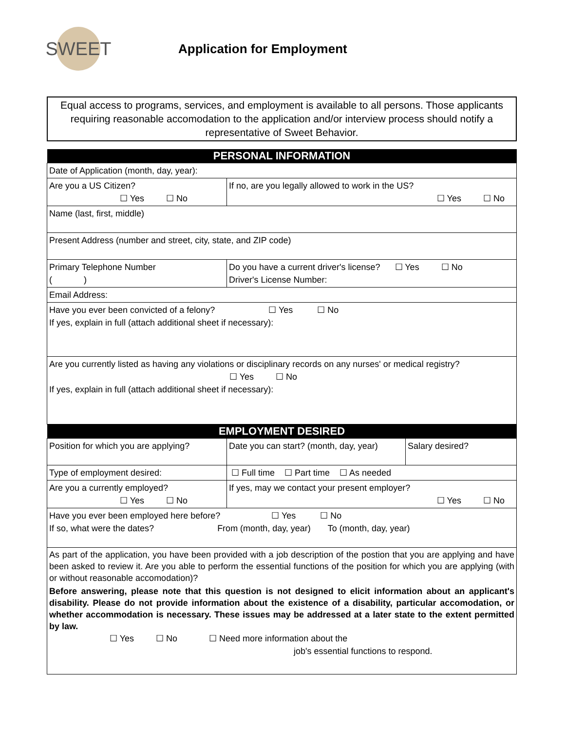SWEET
Application for Employment
Equal access to programs, services, and employment is available to all persons. Those applicants requiring reasonable accomodation to the application and/or interview process should notify a representative of Sweet Behavior.
| PERSONAL INFORMATION | | |
| --- | --- | --- |
| Date of Application (month, day, year): | | |
| Are you a US Citizen? ☐ Yes ☐ No | If no, are you legally allowed to work in the US? ☐ Yes ☐ No | |
| Name (last, first, middle) | | |
| Present Address (number and street, city, state, and ZIP code) | | |
| Primary Telephone Number ( ) | Do you have a current driver's license? ☐ Yes ☐ No Driver's License Number: | |
| Email Address: | | |
| Have you ever been convicted of a felony? ☐ Yes ☐ No If yes, explain in full (attach additional sheet if necessary): | | |
| Are you currently listed as having any violations or disciplinary records on any nurses' or medical registry? ☐ Yes ☐ No If yes, explain in full (attach additional sheet if necessary): | | |
| EMPLOYMENT DESIRED | | |
| Position for which you are applying? | Date you can start? (month, day, year) | Salary desired? |
| Type of employment desired: | ☐ Full time ☐ Part time ☐ As needed | |
| Are you a currently employed? ☐ Yes ☐ No | If yes, may we contact your present employer? ☐ Yes ☐ No | |
| Have you ever been employed here before? ☐ Yes ☐ No If so, what were the dates? From (month, day, year) To (month, day, year) | | |
| As part of the application, you have been provided with a job description of the postion that you are applying and have been asked to review it. Are you able to perform the essential functions of the position for which you are applying (with or without reasonable accomodation)? Before answering, please note that this question is not designed to elicit information about an applicant's disability. Please do not provide information about the existence of a disability, particular accomodation, or whether accommodation is necessary. These issues may be addressed at a later state to the extent permitted by law. ☐ Yes ☐ No ☐ Need more information about the job's essential functions to respond. | | |